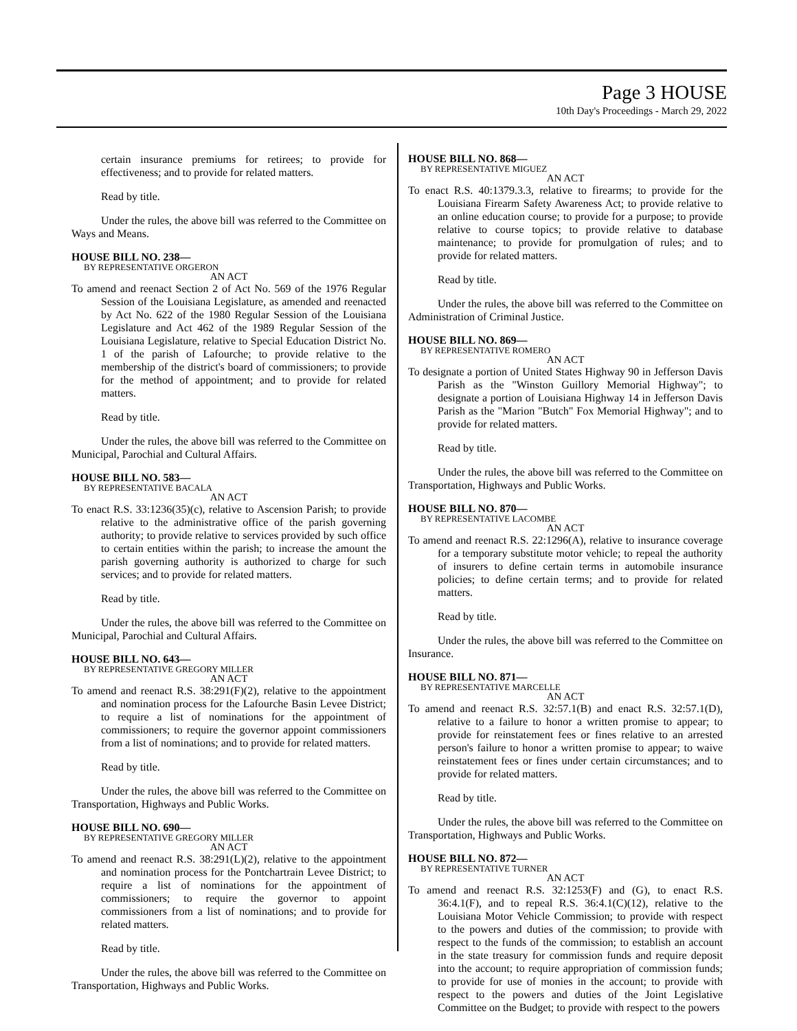Page 3 HOUSE
10th Day's Proceedings - March 29, 2022
certain insurance premiums for retirees; to provide for effectiveness; and to provide for related matters.
Read by title.
Under the rules, the above bill was referred to the Committee on Ways and Means.
HOUSE BILL NO. 238—
BY REPRESENTATIVE ORGERON
AN ACT
To amend and reenact Section 2 of Act No. 569 of the 1976 Regular Session of the Louisiana Legislature, as amended and reenacted by Act No. 622 of the 1980 Regular Session of the Louisiana Legislature and Act 462 of the 1989 Regular Session of the Louisiana Legislature, relative to Special Education District No. 1 of the parish of Lafourche; to provide relative to the membership of the district's board of commissioners; to provide for the method of appointment; and to provide for related matters.
Read by title.
Under the rules, the above bill was referred to the Committee on Municipal, Parochial and Cultural Affairs.
HOUSE BILL NO. 583—
BY REPRESENTATIVE BACALA
AN ACT
To enact R.S. 33:1236(35)(c), relative to Ascension Parish; to provide relative to the administrative office of the parish governing authority; to provide relative to services provided by such office to certain entities within the parish; to increase the amount the parish governing authority is authorized to charge for such services; and to provide for related matters.
Read by title.
Under the rules, the above bill was referred to the Committee on Municipal, Parochial and Cultural Affairs.
HOUSE BILL NO. 643—
BY REPRESENTATIVE GREGORY MILLER
AN ACT
To amend and reenact R.S. 38:291(F)(2), relative to the appointment and nomination process for the Lafourche Basin Levee District; to require a list of nominations for the appointment of commissioners; to require the governor appoint commissioners from a list of nominations; and to provide for related matters.
Read by title.
Under the rules, the above bill was referred to the Committee on Transportation, Highways and Public Works.
HOUSE BILL NO. 690—
BY REPRESENTATIVE GREGORY MILLER
AN ACT
To amend and reenact R.S. 38:291(L)(2), relative to the appointment and nomination process for the Pontchartrain Levee District; to require a list of nominations for the appointment of commissioners; to require the governor to appoint commissioners from a list of nominations; and to provide for related matters.
Read by title.
Under the rules, the above bill was referred to the Committee on Transportation, Highways and Public Works.
HOUSE BILL NO. 868—
BY REPRESENTATIVE MIGUEZ
AN ACT
To enact R.S. 40:1379.3.3, relative to firearms; to provide for the Louisiana Firearm Safety Awareness Act; to provide relative to an online education course; to provide for a purpose; to provide relative to course topics; to provide relative to database maintenance; to provide for promulgation of rules; and to provide for related matters.
Read by title.
Under the rules, the above bill was referred to the Committee on Administration of Criminal Justice.
HOUSE BILL NO. 869—
BY REPRESENTATIVE ROMERO
AN ACT
To designate a portion of United States Highway 90 in Jefferson Davis Parish as the "Winston Guillory Memorial Highway"; to designate a portion of Louisiana Highway 14 in Jefferson Davis Parish as the "Marion "Butch" Fox Memorial Highway"; and to provide for related matters.
Read by title.
Under the rules, the above bill was referred to the Committee on Transportation, Highways and Public Works.
HOUSE BILL NO. 870—
BY REPRESENTATIVE LACOMBE
AN ACT
To amend and reenact R.S. 22:1296(A), relative to insurance coverage for a temporary substitute motor vehicle; to repeal the authority of insurers to define certain terms in automobile insurance policies; to define certain terms; and to provide for related matters.
Read by title.
Under the rules, the above bill was referred to the Committee on Insurance.
HOUSE BILL NO. 871—
BY REPRESENTATIVE MARCELLE
AN ACT
To amend and reenact R.S. 32:57.1(B) and enact R.S. 32:57.1(D), relative to a failure to honor a written promise to appear; to provide for reinstatement fees or fines relative to an arrested person's failure to honor a written promise to appear; to waive reinstatement fees or fines under certain circumstances; and to provide for related matters.
Read by title.
Under the rules, the above bill was referred to the Committee on Transportation, Highways and Public Works.
HOUSE BILL NO. 872—
BY REPRESENTATIVE TURNER
AN ACT
To amend and reenact R.S. 32:1253(F) and (G), to enact R.S. 36:4.1(F), and to repeal R.S. 36:4.1(C)(12), relative to the Louisiana Motor Vehicle Commission; to provide with respect to the powers and duties of the commission; to provide with respect to the funds of the commission; to establish an account in the state treasury for commission funds and require deposit into the account; to require appropriation of commission funds; to provide for use of monies in the account; to provide with respect to the powers and duties of the Joint Legislative Committee on the Budget; to provide with respect to the powers